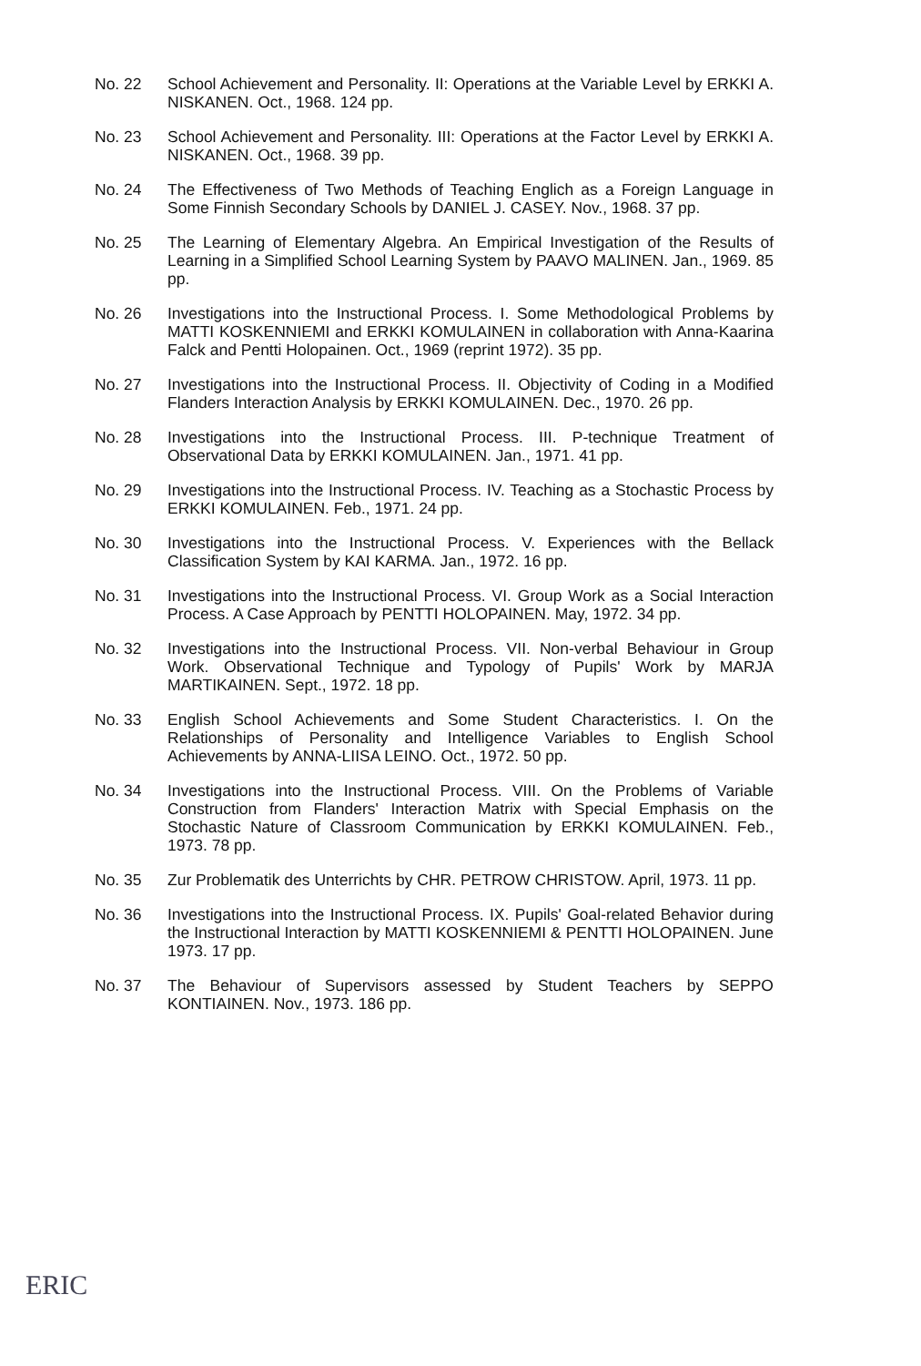No. 22 School Achievement and Personality. II: Operations at the Variable Level by ERKKI A. NISKANEN. Oct., 1968. 124 pp.
No. 23 School Achievement and Personality. III: Operations at the Factor Level by ERKKI A. NISKANEN. Oct., 1968. 39 pp.
No. 24 The Effectiveness of Two Methods of Teaching Englich as a Foreign Language in Some Finnish Secondary Schools by DANIEL J. CASEY. Nov., 1968. 37 pp.
No. 25 The Learning of Elementary Algebra. An Empirical Investigation of the Results of Learning in a Simplified School Learning System by PAAVO MALINEN. Jan., 1969. 85 pp.
No. 26 Investigations into the Instructional Process. I. Some Methodological Problems by MATTI KOSKENNIEMI and ERKKI KOMULAINEN in collaboration with Anna-Kaarina Falck and Pentti Holopainen. Oct., 1969 (reprint 1972). 35 pp.
No. 27 Investigations into the Instructional Process. II. Objectivity of Coding in a Modified Flanders Interaction Analysis by ERKKI KOMULAINEN. Dec., 1970. 26 pp.
No. 28 Investigations into the Instructional Process. III. P-technique Treatment of Observational Data by ERKKI KOMULAINEN. Jan., 1971. 41 pp.
No. 29 Investigations into the Instructional Process. IV. Teaching as a Stochastic Process by ERKKI KOMULAINEN. Feb., 1971. 24 pp.
No. 30 Investigations into the Instructional Process. V. Experiences with the Bellack Classification System by KAI KARMA. Jan., 1972. 16 pp.
No. 31 Investigations into the Instructional Process. VI. Group Work as a Social Interaction Process. A Case Approach by PENTTI HOLOPAINEN. May, 1972. 34 pp.
No. 32 Investigations into the Instructional Process. VII. Non-verbal Behaviour in Group Work. Observational Technique and Typology of Pupils' Work by MARJA MARTIKAINEN. Sept., 1972. 18 pp.
No. 33 English School Achievements and Some Student Characteristics. I. On the Relationships of Personality and Intelligence Variables to English School Achievements by ANNA-LIISA LEINO. Oct., 1972. 50 pp.
No. 34 Investigations into the Instructional Process. VIII. On the Problems of Variable Construction from Flanders' Interaction Matrix with Special Emphasis on the Stochastic Nature of Classroom Communication by ERKKI KOMULAINEN. Feb., 1973. 78 pp.
No. 35 Zur Problematik des Unterrichts by CHR. PETROW CHRISTOW. April, 1973. 11 pp.
No. 36 Investigations into the Instructional Process. IX. Pupils' Goal-related Behavior during the Instructional Interaction by MATTI KOSKENNIEMI & PENTTI HOLOPAINEN. June 1973. 17 pp.
No. 37 The Behaviour of Supervisors assessed by Student Teachers by SEPPO KONTIAINEN. Nov., 1973. 186 pp.
ERIC